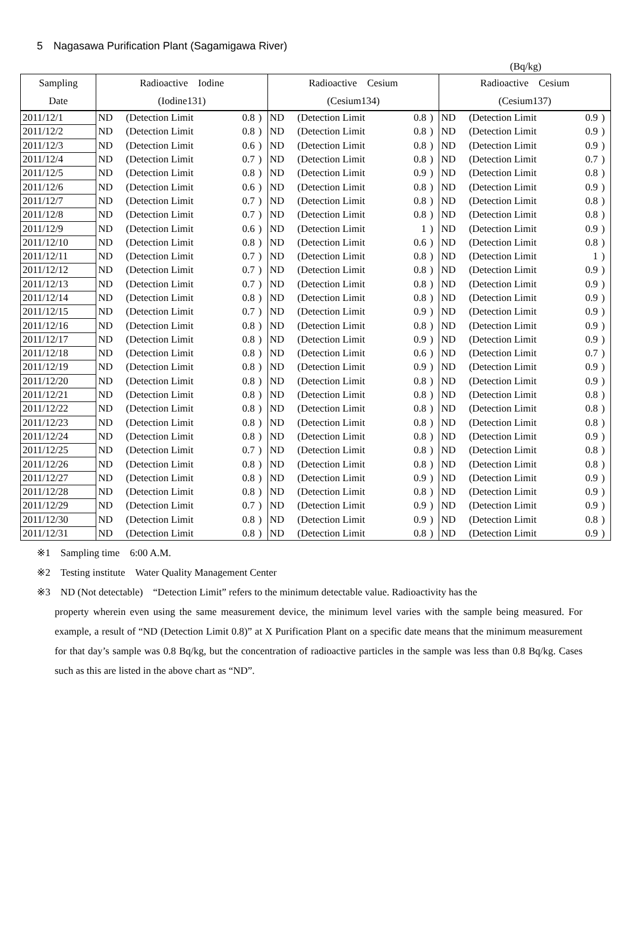5　Nagasawa Purification Plant (Sagamigawa River)
(Bq/kg)
| Sampling | Radioactive Iodine | | | | Radioactive Cesium | | | | Radioactive Cesium | | | |
| --- | --- | --- | --- | --- | --- | --- | --- | --- | --- | --- | --- | --- |
| Date | (Iodine131) | | | | (Cesium134) | | | | (Cesium137) | | | |
| 2011/12/1 | ND | (Detection Limit | 0.8 | ) | ND | (Detection Limit | 0.8 | ) | ND | (Detection Limit | 0.9 | ) |
| 2011/12/2 | ND | (Detection Limit | 0.8 | ) | ND | (Detection Limit | 0.8 | ) | ND | (Detection Limit | 0.9 | ) |
| 2011/12/3 | ND | (Detection Limit | 0.6 | ) | ND | (Detection Limit | 0.8 | ) | ND | (Detection Limit | 0.9 | ) |
| 2011/12/4 | ND | (Detection Limit | 0.7 | ) | ND | (Detection Limit | 0.8 | ) | ND | (Detection Limit | 0.7 | ) |
| 2011/12/5 | ND | (Detection Limit | 0.8 | ) | ND | (Detection Limit | 0.9 | ) | ND | (Detection Limit | 0.8 | ) |
| 2011/12/6 | ND | (Detection Limit | 0.6 | ) | ND | (Detection Limit | 0.8 | ) | ND | (Detection Limit | 0.9 | ) |
| 2011/12/7 | ND | (Detection Limit | 0.7 | ) | ND | (Detection Limit | 0.8 | ) | ND | (Detection Limit | 0.8 | ) |
| 2011/12/8 | ND | (Detection Limit | 0.7 | ) | ND | (Detection Limit | 0.8 | ) | ND | (Detection Limit | 0.8 | ) |
| 2011/12/9 | ND | (Detection Limit | 0.6 | ) | ND | (Detection Limit | 1 | ) | ND | (Detection Limit | 0.9 | ) |
| 2011/12/10 | ND | (Detection Limit | 0.8 | ) | ND | (Detection Limit | 0.6 | ) | ND | (Detection Limit | 0.8 | ) |
| 2011/12/11 | ND | (Detection Limit | 0.7 | ) | ND | (Detection Limit | 0.8 | ) | ND | (Detection Limit | 1 | ) |
| 2011/12/12 | ND | (Detection Limit | 0.7 | ) | ND | (Detection Limit | 0.8 | ) | ND | (Detection Limit | 0.9 | ) |
| 2011/12/13 | ND | (Detection Limit | 0.7 | ) | ND | (Detection Limit | 0.8 | ) | ND | (Detection Limit | 0.9 | ) |
| 2011/12/14 | ND | (Detection Limit | 0.8 | ) | ND | (Detection Limit | 0.8 | ) | ND | (Detection Limit | 0.9 | ) |
| 2011/12/15 | ND | (Detection Limit | 0.7 | ) | ND | (Detection Limit | 0.9 | ) | ND | (Detection Limit | 0.9 | ) |
| 2011/12/16 | ND | (Detection Limit | 0.8 | ) | ND | (Detection Limit | 0.8 | ) | ND | (Detection Limit | 0.9 | ) |
| 2011/12/17 | ND | (Detection Limit | 0.8 | ) | ND | (Detection Limit | 0.9 | ) | ND | (Detection Limit | 0.9 | ) |
| 2011/12/18 | ND | (Detection Limit | 0.8 | ) | ND | (Detection Limit | 0.6 | ) | ND | (Detection Limit | 0.7 | ) |
| 2011/12/19 | ND | (Detection Limit | 0.8 | ) | ND | (Detection Limit | 0.9 | ) | ND | (Detection Limit | 0.9 | ) |
| 2011/12/20 | ND | (Detection Limit | 0.8 | ) | ND | (Detection Limit | 0.8 | ) | ND | (Detection Limit | 0.9 | ) |
| 2011/12/21 | ND | (Detection Limit | 0.8 | ) | ND | (Detection Limit | 0.8 | ) | ND | (Detection Limit | 0.8 | ) |
| 2011/12/22 | ND | (Detection Limit | 0.8 | ) | ND | (Detection Limit | 0.8 | ) | ND | (Detection Limit | 0.8 | ) |
| 2011/12/23 | ND | (Detection Limit | 0.8 | ) | ND | (Detection Limit | 0.8 | ) | ND | (Detection Limit | 0.8 | ) |
| 2011/12/24 | ND | (Detection Limit | 0.8 | ) | ND | (Detection Limit | 0.8 | ) | ND | (Detection Limit | 0.9 | ) |
| 2011/12/25 | ND | (Detection Limit | 0.7 | ) | ND | (Detection Limit | 0.8 | ) | ND | (Detection Limit | 0.8 | ) |
| 2011/12/26 | ND | (Detection Limit | 0.8 | ) | ND | (Detection Limit | 0.8 | ) | ND | (Detection Limit | 0.8 | ) |
| 2011/12/27 | ND | (Detection Limit | 0.8 | ) | ND | (Detection Limit | 0.9 | ) | ND | (Detection Limit | 0.9 | ) |
| 2011/12/28 | ND | (Detection Limit | 0.8 | ) | ND | (Detection Limit | 0.8 | ) | ND | (Detection Limit | 0.9 | ) |
| 2011/12/29 | ND | (Detection Limit | 0.7 | ) | ND | (Detection Limit | 0.9 | ) | ND | (Detection Limit | 0.9 | ) |
| 2011/12/30 | ND | (Detection Limit | 0.8 | ) | ND | (Detection Limit | 0.9 | ) | ND | (Detection Limit | 0.8 | ) |
| 2011/12/31 | ND | (Detection Limit | 0.8 | ) | ND | (Detection Limit | 0.8 | ) | ND | (Detection Limit | 0.9 | ) |
※1　Sampling time　6:00 A.M.
※2　Testing institute　Water Quality Management Center
※3　ND (Not detectable)　“Detection Limit” refers to the minimum detectable value. Radioactivity has the
property wherein even using the same measurement device, the minimum level varies with the sample being measured. For example, a result of “ND (Detection Limit 0.8)” at X Purification Plant on a specific date means that the minimum measurement for that day’s sample was 0.8 Bq/kg, but the concentration of radioactive particles in the sample was less than 0.8 Bq/kg. Cases such as this are listed in the above chart as “ND”.